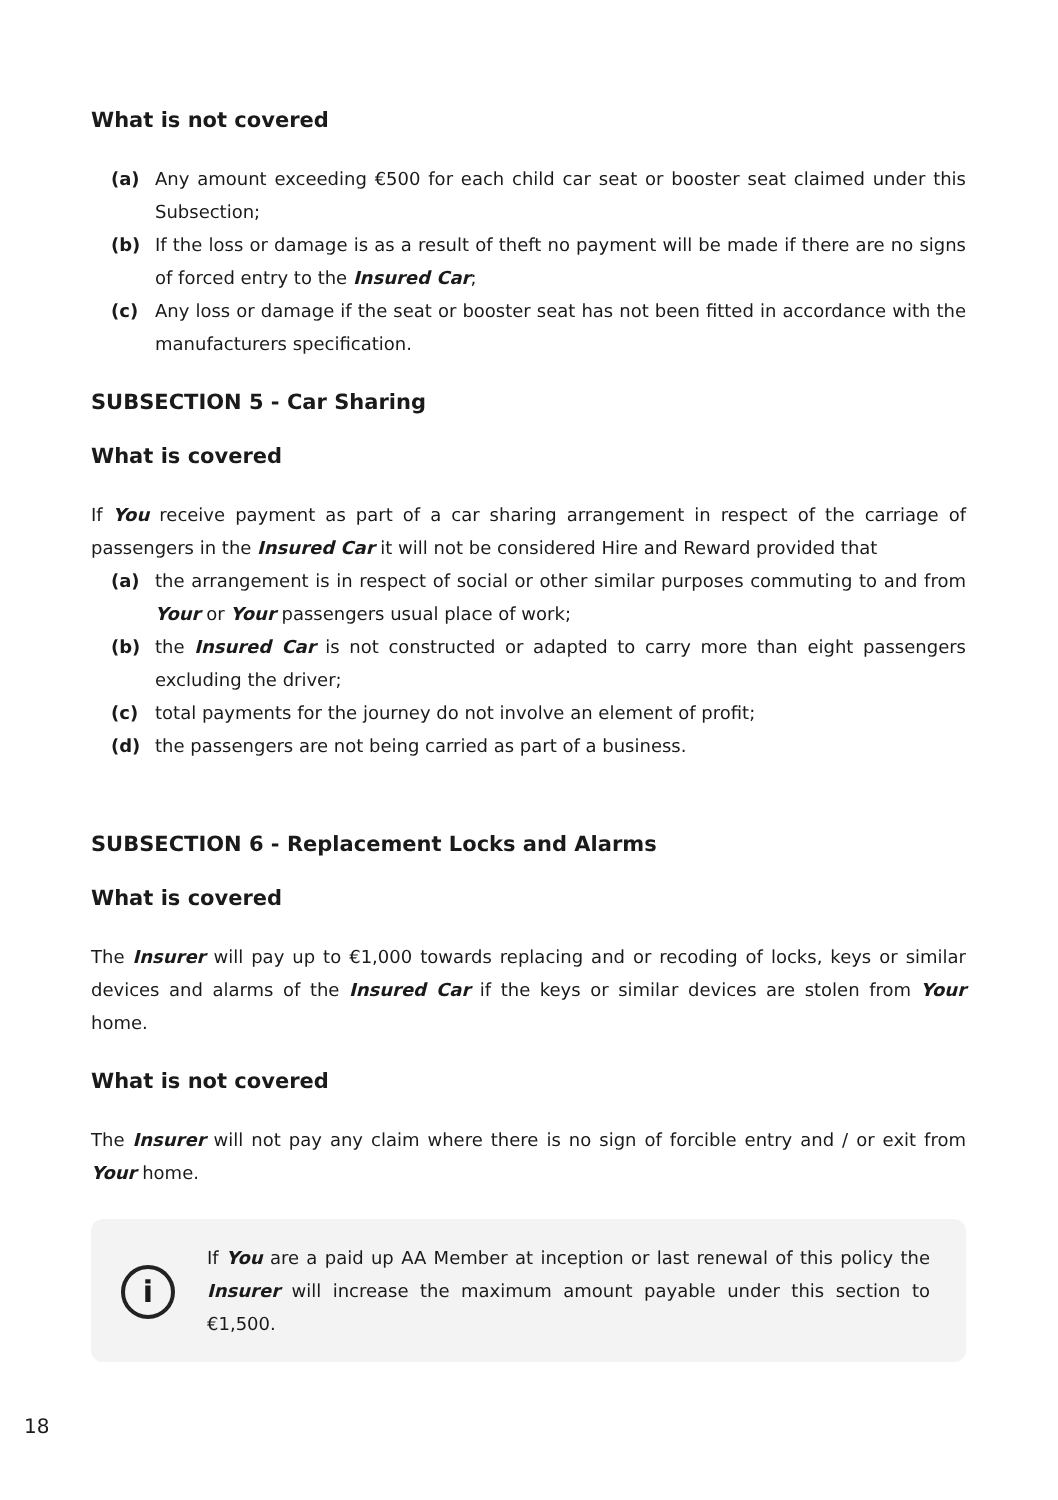What is not covered
(a) Any amount exceeding €500 for each child car seat or booster seat claimed under this Subsection;
(b) If the loss or damage is as a result of theft no payment will be made if there are no signs of forced entry to the Insured Car;
(c) Any loss or damage if the seat or booster seat has not been fitted in accordance with the manufacturers specification.
SUBSECTION 5 - Car Sharing
What is covered
If You receive payment as part of a car sharing arrangement in respect of the carriage of passengers in the Insured Car it will not be considered Hire and Reward provided that
(a) the arrangement is in respect of social or other similar purposes commuting to and from Your or Your passengers usual place of work;
(b) the Insured Car is not constructed or adapted to carry more than eight passengers excluding the driver;
(c) total payments for the journey do not involve an element of profit;
(d) the passengers are not being carried as part of a business.
SUBSECTION 6 - Replacement Locks and Alarms
What is covered
The Insurer will pay up to €1,000 towards replacing and or recoding of locks, keys or similar devices and alarms of the Insured Car if the keys or similar devices are stolen from Your home.
What is not covered
The Insurer will not pay any claim where there is no sign of forcible entry and / or exit from Your home.
i
If You are a paid up AA Member at inception or last renewal of this policy the Insurer will increase the maximum amount payable under this section to €1,500.
18